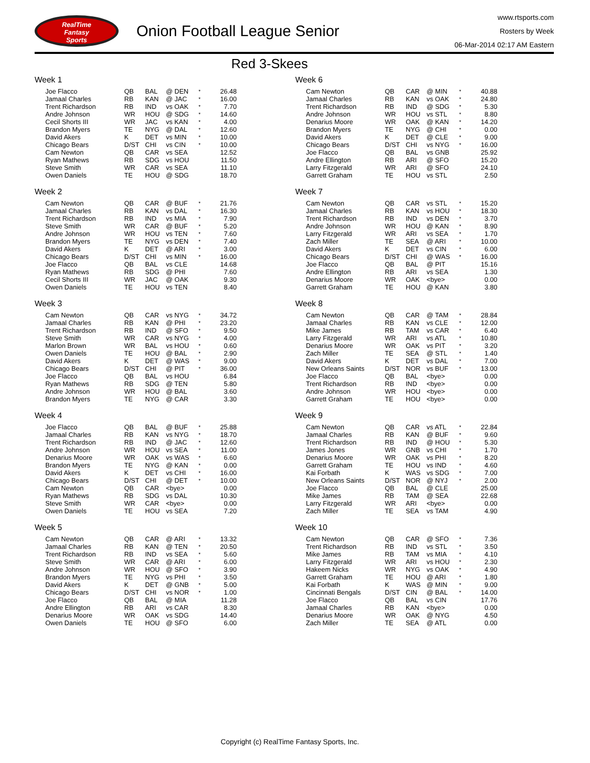RealTime
Fantasy
Sports
Onion Football League Senior
www.rtsports.com
Rosters by Week
06-Mar-2014 02:17 AM Eastern
Red 3-Skees
Week 1
| Joe Flacco | QB | BAL | @ DEN | * | 26.48 |
| Jamaal Charles | RB | KAN | @ JAC | * | 16.00 |
| Trent Richardson | RB | IND | vs OAK | * | 7.70 |
| Andre Johnson | WR | HOU | @ SDG | * | 14.60 |
| Cecil Shorts III | WR | JAC | vs KAN | * | 4.00 |
| Brandon Myers | TE | NYG | @ DAL | * | 12.60 |
| David Akers | K | DET | vs MIN | * | 10.00 |
| Chicago Bears | D/ST | CHI | vs CIN | * | 10.00 |
| Cam Newton | QB | CAR | vs SEA | | 12.52 |
| Ryan Mathews | RB | SDG | vs HOU | | 11.50 |
| Steve Smith | WR | CAR | vs SEA | | 11.10 |
| Owen Daniels | TE | HOU | @ SDG | | 18.70 |
Week 2
| Cam Newton | QB | CAR | @ BUF | * | 21.76 |
| Jamaal Charles | RB | KAN | vs DAL | * | 16.30 |
| Trent Richardson | RB | IND | vs MIA | * | 7.90 |
| Steve Smith | WR | CAR | @ BUF | * | 5.20 |
| Andre Johnson | WR | HOU | vs TEN | * | 7.60 |
| Brandon Myers | TE | NYG | vs DEN | * | 7.40 |
| David Akers | K | DET | @ ARI | * | 3.00 |
| Chicago Bears | D/ST | CHI | vs MIN | * | 16.00 |
| Joe Flacco | QB | BAL | vs CLE | | 14.68 |
| Ryan Mathews | RB | SDG | @ PHI | | 7.60 |
| Cecil Shorts III | WR | JAC | @ OAK | | 9.30 |
| Owen Daniels | TE | HOU | vs TEN | | 8.40 |
Week 3
| Cam Newton | QB | CAR | vs NYG | * | 34.72 |
| Jamaal Charles | RB | KAN | @ PHI | * | 23.20 |
| Trent Richardson | RB | IND | @ SFO | * | 9.50 |
| Steve Smith | WR | CAR | vs NYG | * | 4.00 |
| Marlon Brown | WR | BAL | vs HOU | * | 0.60 |
| Owen Daniels | TE | HOU | @ BAL | * | 2.90 |
| David Akers | K | DET | @ WAS | * | 9.00 |
| Chicago Bears | D/ST | CHI | @ PIT | * | 36.00 |
| Joe Flacco | QB | BAL | vs HOU | | 6.84 |
| Ryan Mathews | RB | SDG | @ TEN | | 5.80 |
| Andre Johnson | WR | HOU | @ BAL | | 3.60 |
| Brandon Myers | TE | NYG | @ CAR | | 3.30 |
Week 4
| Joe Flacco | QB | BAL | @ BUF | * | 25.88 |
| Jamaal Charles | RB | KAN | vs NYG | * | 18.70 |
| Trent Richardson | RB | IND | @ JAC | * | 12.60 |
| Andre Johnson | WR | HOU | vs SEA | * | 11.00 |
| Denarius Moore | WR | OAK | vs WAS | * | 6.60 |
| Brandon Myers | TE | NYG | @ KAN | * | 0.00 |
| David Akers | K | DET | vs CHI | * | 16.00 |
| Chicago Bears | D/ST | CHI | @ DET | * | 10.00 |
| Cam Newton | QB | CAR | <bye> | | 0.00 |
| Ryan Mathews | RB | SDG | vs DAL | | 10.30 |
| Steve Smith | WR | CAR | <bye> | | 0.00 |
| Owen Daniels | TE | HOU | vs SEA | | 7.20 |
Week 5
| Cam Newton | QB | CAR | @ ARI | * | 13.32 |
| Jamaal Charles | RB | KAN | @ TEN | * | 20.50 |
| Trent Richardson | RB | IND | vs SEA | * | 5.60 |
| Steve Smith | WR | CAR | @ ARI | * | 6.00 |
| Andre Johnson | WR | HOU | @ SFO | * | 3.90 |
| Brandon Myers | TE | NYG | vs PHI | * | 3.50 |
| David Akers | K | DET | @ GNB | * | 5.00 |
| Chicago Bears | D/ST | CHI | vs NOR | * | 1.00 |
| Joe Flacco | QB | BAL | @ MIA | | 11.28 |
| Andre Ellington | RB | ARI | vs CAR | | 8.30 |
| Denarius Moore | WR | OAK | vs SDG | | 14.40 |
| Owen Daniels | TE | HOU | @ SFO | | 6.00 |
Week 6
| Cam Newton | QB | CAR | @ MIN | * | 40.88 |
| Jamaal Charles | RB | KAN | vs OAK | * | 24.80 |
| Trent Richardson | RB | IND | @ SDG | * | 5.30 |
| Andre Johnson | WR | HOU | vs STL | * | 8.80 |
| Denarius Moore | WR | OAK | @ KAN | * | 14.20 |
| Brandon Myers | TE | NYG | @ CHI | * | 0.00 |
| David Akers | K | DET | @ CLE | * | 9.00 |
| Chicago Bears | D/ST | CHI | vs NYG | * | 16.00 |
| Joe Flacco | QB | BAL | vs GNB | | 25.92 |
| Andre Ellington | RB | ARI | @ SFO | | 15.20 |
| Larry Fitzgerald | WR | ARI | @ SFO | | 24.10 |
| Garrett Graham | TE | HOU | vs STL | | 2.50 |
Week 7
| Cam Newton | QB | CAR | vs STL | * | 15.20 |
| Jamaal Charles | RB | KAN | vs HOU | * | 18.30 |
| Trent Richardson | RB | IND | vs DEN | * | 3.70 |
| Andre Johnson | WR | HOU | @ KAN | * | 8.90 |
| Larry Fitzgerald | WR | ARI | vs SEA | * | 1.70 |
| Zach Miller | TE | SEA | @ ARI | * | 10.00 |
| David Akers | K | DET | vs CIN | * | 6.00 |
| Chicago Bears | D/ST | CHI | @ WAS | * | 16.00 |
| Joe Flacco | QB | BAL | @ PIT | | 15.16 |
| Andre Ellington | RB | ARI | vs SEA | | 1.30 |
| Denarius Moore | WR | OAK | <bye> | | 0.00 |
| Garrett Graham | TE | HOU | @ KAN | | 3.80 |
Week 8
| Cam Newton | QB | CAR | @ TAM | * | 28.84 |
| Jamaal Charles | RB | KAN | vs CLE | * | 12.00 |
| Mike James | RB | TAM | vs CAR | * | 6.40 |
| Larry Fitzgerald | WR | ARI | vs ATL | * | 10.80 |
| Denarius Moore | WR | OAK | vs PIT | * | 3.20 |
| Zach Miller | TE | SEA | @ STL | * | 1.40 |
| David Akers | K | DET | vs DAL | * | 7.00 |
| New Orleans Saints | D/ST | NOR | vs BUF | * | 13.00 |
| Joe Flacco | QB | BAL | <bye> | | 0.00 |
| Trent Richardson | RB | IND | <bye> | | 0.00 |
| Andre Johnson | WR | HOU | <bye> | | 0.00 |
| Garrett Graham | TE | HOU | <bye> | | 0.00 |
Week 9
| Cam Newton | QB | CAR | vs ATL | * | 22.84 |
| Jamaal Charles | RB | KAN | @ BUF | * | 9.60 |
| Trent Richardson | RB | IND | @ HOU | * | 5.30 |
| James Jones | WR | GNB | vs CHI | * | 1.70 |
| Denarius Moore | WR | OAK | vs PHI | * | 8.20 |
| Garrett Graham | TE | HOU | vs IND | * | 4.60 |
| Kai Forbath | K | WAS | vs SDG | * | 7.00 |
| New Orleans Saints | D/ST | NOR | @ NYJ | * | 2.00 |
| Joe Flacco | QB | BAL | @ CLE | | 25.00 |
| Mike James | RB | TAM | @ SEA | | 22.68 |
| Larry Fitzgerald | WR | ARI | <bye> | | 0.00 |
| Zach Miller | TE | SEA | vs TAM | | 4.90 |
Week 10
| Cam Newton | QB | CAR | @ SFO | * | 7.36 |
| Trent Richardson | RB | IND | vs STL | * | 3.50 |
| Mike James | RB | TAM | vs MIA | * | 4.10 |
| Larry Fitzgerald | WR | ARI | vs HOU | * | 2.30 |
| Hakeem Nicks | WR | NYG | vs OAK | * | 4.90 |
| Garrett Graham | TE | HOU | @ ARI | * | 1.80 |
| Kai Forbath | K | WAS | @ MIN | * | 9.00 |
| Cincinnati Bengals | D/ST | CIN | @ BAL | * | 14.00 |
| Joe Flacco | QB | BAL | vs CIN | | 17.76 |
| Jamaal Charles | RB | KAN | <bye> | | 0.00 |
| Denarius Moore | WR | OAK | @ NYG | | 4.50 |
| Zach Miller | TE | SEA | @ ATL | | 0.00 |
Copyright (c) RealTime Fantasy Sports, Inc.